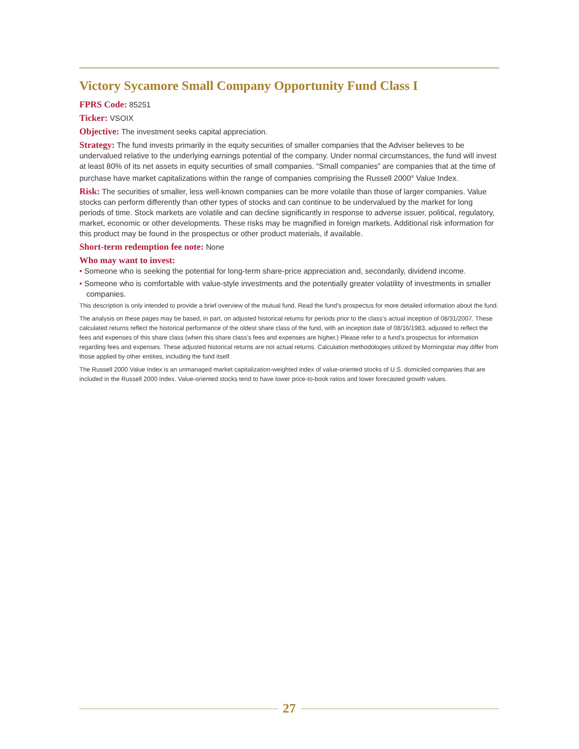Victory Sycamore Small Company Opportunity Fund Class I
FPRS Code: 85251
Ticker: VSOIX
Objective: The investment seeks capital appreciation.
Strategy: The fund invests primarily in the equity securities of smaller companies that the Adviser believes to be undervalued relative to the underlying earnings potential of the company. Under normal circumstances, the fund will invest at least 80% of its net assets in equity securities of small companies. “Small companies” are companies that at the time of purchase have market capitalizations within the range of companies comprising the Russell 2000<sup>®</sup> Value Index.
Risk: The securities of smaller, less well-known companies can be more volatile than those of larger companies. Value stocks can perform differently than other types of stocks and can continue to be undervalued by the market for long periods of time. Stock markets are volatile and can decline significantly in response to adverse issuer, political, regulatory, market, economic or other developments. These risks may be magnified in foreign markets. Additional risk information for this product may be found in the prospectus or other product materials, if available.
Short-term redemption fee note: None
Who may want to invest:
• Someone who is seeking the potential for long-term share-price appreciation and, secondarily, dividend income.
• Someone who is comfortable with value-style investments and the potentially greater volatility of investments in smaller companies.
This description is only intended to provide a brief overview of the mutual fund. Read the fund’s prospectus for more detailed information about the fund.
The analysis on these pages may be based, in part, on adjusted historical returns for periods prior to the class’s actual inception of 08/31/2007. These calculated returns reflect the historical performance of the oldest share class of the fund, with an inception date of 08/16/1983, adjusted to reflect the fees and expenses of this share class (when this share class’s fees and expenses are higher.) Please refer to a fund’s prospectus for information regarding fees and expenses. These adjusted historical returns are not actual returns. Calculation methodologies utilized by Morningstar may differ from those applied by other entities, including the fund itself.
The Russell 2000 Value Index is an unmanaged market capitalization-weighted index of value-oriented stocks of U.S. domiciled companies that are included in the Russell 2000 Index. Value-oriented stocks tend to have lower price-to-book ratios and lower forecasted growth values.
27